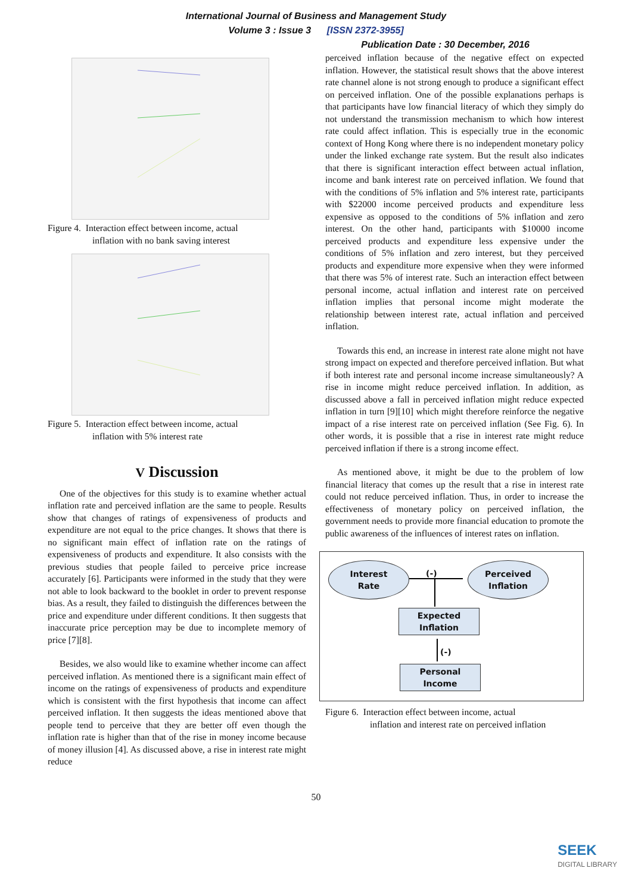International Journal of Business and Management Study
Volume 3 : Issue 3 [ISSN 2372-3955]
Publication Date : 30 December, 2016
Figure 4. Interaction effect between income, actual
inflation with no bank saving interest
Figure 5. Interaction effect between income, actual
inflation with 5% interest rate
V Discussion
One of the objectives for this study is to examine whether actual inflation rate and perceived inflation are the same to people. Results show that changes of ratings of expensiveness of products and expenditure are not equal to the price changes. It shows that there is no significant main effect of inflation rate on the ratings of expensiveness of products and expenditure. It also consists with the previous studies that people failed to perceive price increase accurately [6]. Participants were informed in the study that they were not able to look backward to the booklet in order to prevent response bias. As a result, they failed to distinguish the differences between the price and expenditure under different conditions. It then suggests that inaccurate price perception may be due to incomplete memory of price [7][8].
Besides, we also would like to examine whether income can affect perceived inflation. As mentioned there is a significant main effect of income on the ratings of expensiveness of products and expenditure which is consistent with the first hypothesis that income can affect perceived inflation. It then suggests the ideas mentioned above that people tend to perceive that they are better off even though the inflation rate is higher than that of the rise in money income because of money illusion [4]. As discussed above, a rise in interest rate might reduce
perceived inflation because of the negative effect on expected inflation. However, the statistical result shows that the above interest rate channel alone is not strong enough to produce a significant effect on perceived inflation. One of the possible explanations perhaps is that participants have low financial literacy of which they simply do not understand the transmission mechanism to which how interest rate could affect inflation. This is especially true in the economic context of Hong Kong where there is no independent monetary policy under the linked exchange rate system. But the result also indicates that there is significant interaction effect between actual inflation, income and bank interest rate on perceived inflation. We found that with the conditions of 5% inflation and 5% interest rate, participants with $22000 income perceived products and expenditure less expensive as opposed to the conditions of 5% inflation and zero interest. On the other hand, participants with $10000 income perceived products and expenditure less expensive under the conditions of 5% inflation and zero interest, but they perceived products and expenditure more expensive when they were informed that there was 5% of interest rate. Such an interaction effect between personal income, actual inflation and interest rate on perceived inflation implies that personal income might moderate the relationship between interest rate, actual inflation and perceived inflation.
Towards this end, an increase in interest rate alone might not have strong impact on expected and therefore perceived inflation. But what if both interest rate and personal income increase simultaneously? A rise in income might reduce perceived inflation. In addition, as discussed above a fall in perceived inflation might reduce expected inflation in turn [9][10] which might therefore reinforce the negative impact of a rise interest rate on perceived inflation (See Fig. 6). In other words, it is possible that a rise in interest rate might reduce perceived inflation if there is a strong income effect.
As mentioned above, it might be due to the problem of low financial literacy that comes up the result that a rise in interest rate could not reduce perceived inflation. Thus, in order to increase the effectiveness of monetary policy on perceived inflation, the government needs to provide more financial education to promote the public awareness of the influences of interest rates on inflation.
Interest
Rate
(-)
Perceived
Inflation
Expected
Inflation
(-)
Personal
Income
Figure 6. Interaction effect between income, actual
inflation and interest rate on perceived inflation
50
SEEK
DIGITAL LIBRARY